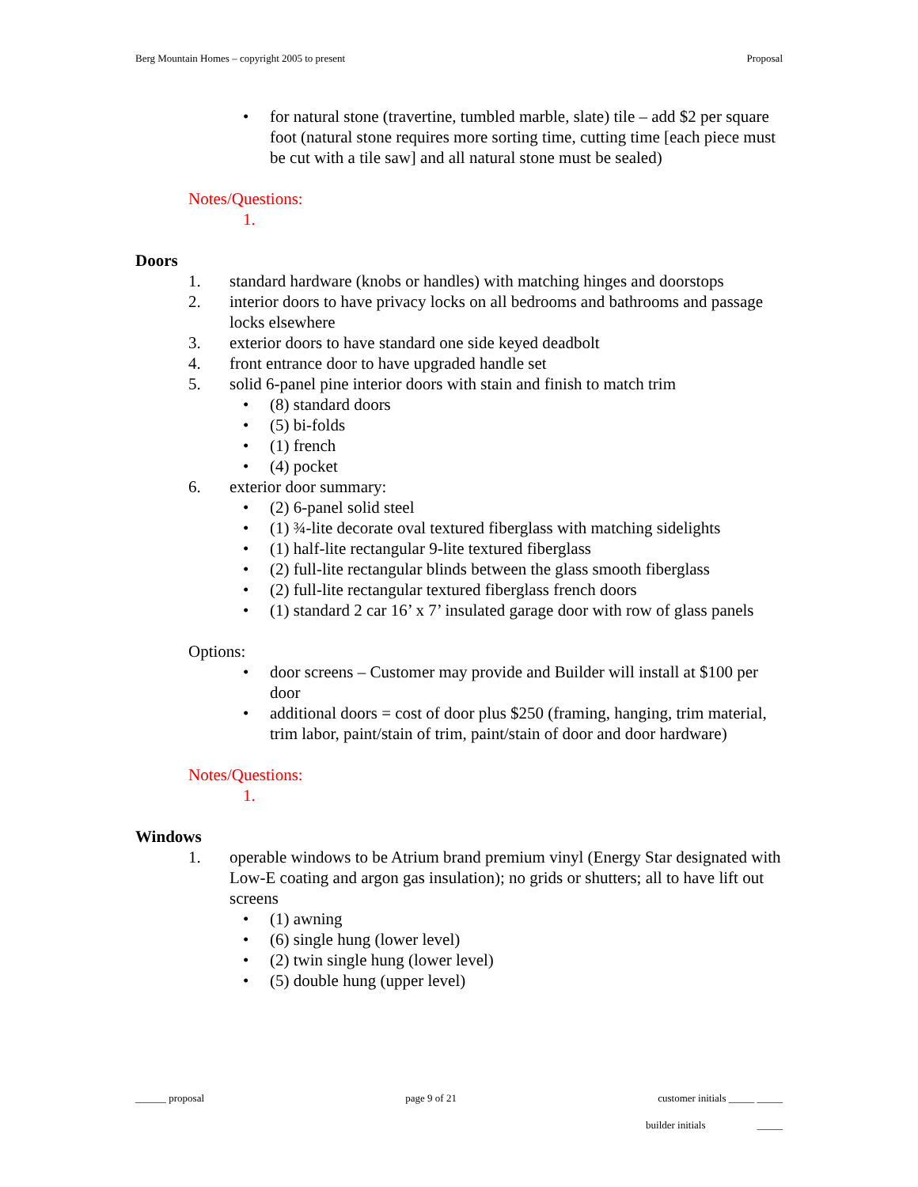Berg Mountain Homes – copyright 2005 to present Proposal
• for natural stone (travertine, tumbled marble, slate) tile – add $2 per square foot (natural stone requires more sorting time, cutting time [each piece must be cut with a tile saw] and all natural stone must be sealed)
Notes/Questions:
1.
Doors
1. standard hardware (knobs or handles) with matching hinges and doorstops
2. interior doors to have privacy locks on all bedrooms and bathrooms and passage locks elsewhere
3. exterior doors to have standard one side keyed deadbolt
4. front entrance door to have upgraded handle set
5. solid 6-panel pine interior doors with stain and finish to match trim
• (8) standard doors
• (5) bi-folds
• (1) french
• (4) pocket
6. exterior door summary:
• (2) 6-panel solid steel
• (1) ¾-lite decorate oval textured fiberglass with matching sidelights
• (1) half-lite rectangular 9-lite textured fiberglass
• (2) full-lite rectangular blinds between the glass smooth fiberglass
• (2) full-lite rectangular textured fiberglass french doors
• (1) standard 2 car 16’ x 7’ insulated garage door with row of glass panels
Options:
• door screens – Customer may provide and Builder will install at $100 per door
• additional doors = cost of door plus $250 (framing, hanging, trim material, trim labor, paint/stain of trim, paint/stain of door and door hardware)
Notes/Questions:
1.
Windows
1. operable windows to be Atrium brand premium vinyl (Energy Star designated with Low-E coating and argon gas insulation); no grids or shutters; all to have lift out screens
• (1) awning
• (6) single hung (lower level)
• (2) twin single hung (lower level)
• (5) double hung (upper level)
______ proposal page 9 of 21 customer initials _____ _____
builder initials _____